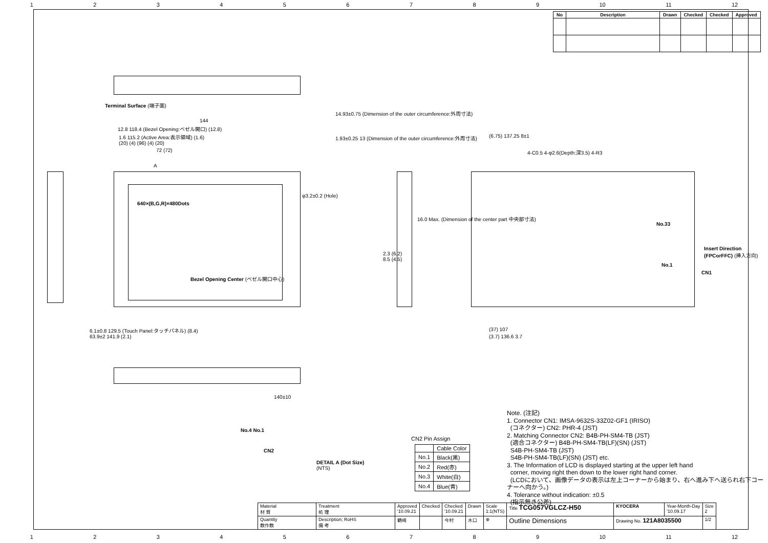123456789 10 11 12
| No | Description | Drawn | Checked | Checked | Approved |
| --- | --- | --- | --- | --- | --- |
Terminal Surface (端子面)
144
12.8 118.4 (Bezel Opening:ベゼル開口) (12.8)
1.6 115.2 (Active Area:表示領域) (1.6)
(20) (4) (96) (4) (20)
72 (72)
A
640×(B,G,R)×480Dots
φ3.2±0.2 (Hole)
Bezel Opening Center (ベゼル開口中心)
6.1±0.8 129.5 (Touch Panel:タッチパネル) (8.4)
63.9±2 141.9 (2.1)
14.93±0.75 (Dimension of the outer circumference:外周寸法)
1.93±0.25 13 (Dimension of the outer circumference:外周寸法)
16.0 Max. (Dimension of the center part 中央部寸法)
2.3 (6.2)
8.5 (4.5)
(6.75) 137.25 8±1
4-C0.5 4-φ2.6(Depth:深3.5) 4-R3
No.33
Insert Direction (FPCorFFC) (挿入方向)
No.1
CN1
(37) 107
(3.7) 136.6 3.7
140±10
No.4 No.1
CN2
DETAIL A (Dot Size)
(NTS)
CN2 Pin Assign
| | Cable Color |
| No.1 | Black(黒) |
| No.2 | Red(赤) |
| No.3 | White(白) |
| No.4 | Blue(青) |
Note. (注記)
1. Connector CN1: IMSA-9632S-33Z02-GF1 (IRISO)
(コネクター) CN2: PHR-4 (JST)
2. Matching Connector CN2: B4B-PH-SM4-TB (JST)
(適合コネクター) B4B-PH-SM4-TB(LF)(SN) (JST)
S4B-PH-SM4-TB (JST)
S4B-PH-SM4-TB(LF)(SN) (JST) etc.
3. The Information of LCD is displayed starting at the upper left hand
corner, moving right then down to the lower right hand corner.
(LCDにおいて、画像データの表示は左上コーナーから始まり、右へ進み下へ送られ右下コーナーへ向かう。)
4. Tolerance without indication: ±0.5
(指示無き公差)
| Material 材 質 | Treatment 処 理 | Approved '10.09.21 | Checked | Checked '10.09.21 | Drawn | Scale 1:1(NTS) | Title TCG057VGLCZ-H50 | KYOCERA | Year-Month-Day '10.09.17 | Size 2 |
| Quantity 数作数 | Description; RoHS 備 考 | 鶴崎 | | 今村 | 木口 | ⊕ | Outline Dimensions | Drawing No. 121A8035500 | | 1/2 |
123456789 10 11 12